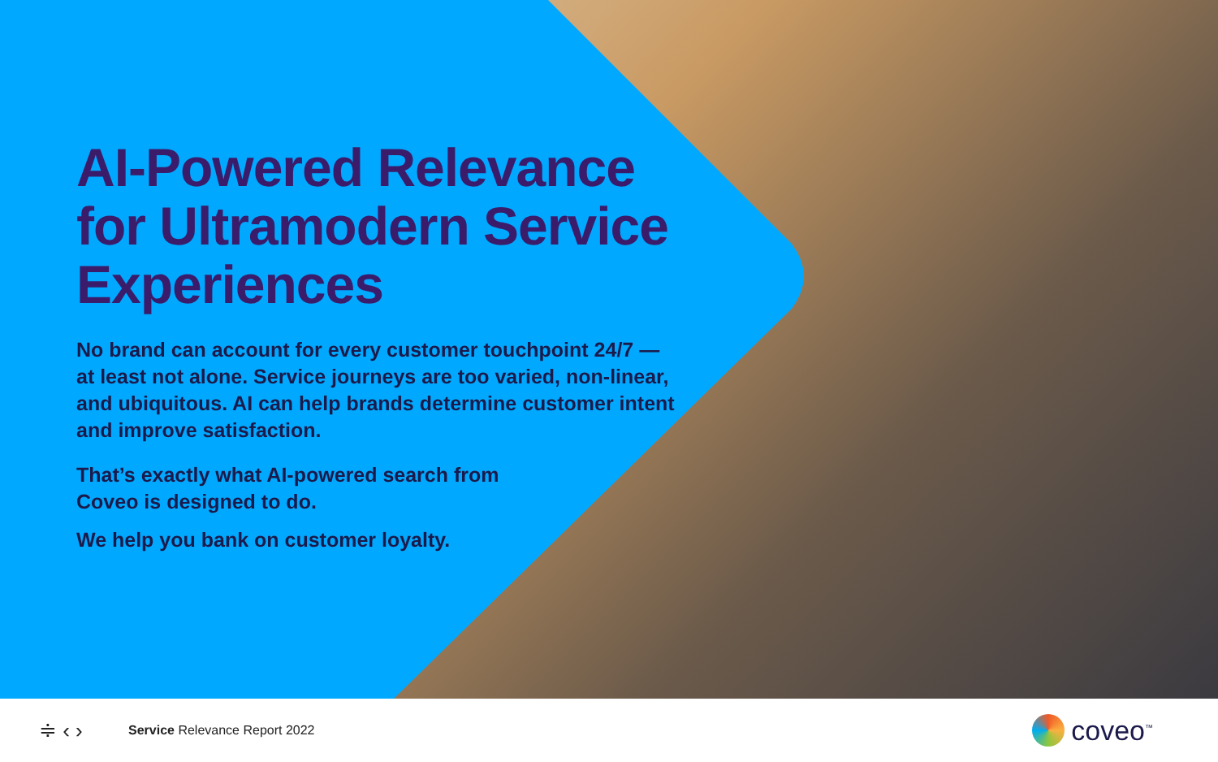AI-Powered Relevance for Ultramodern Service Experiences
No brand can account for every customer touchpoint 24/7 — at least not alone. Service journeys are too varied, non-linear, and ubiquitous. AI can help brands determine customer intent and improve satisfaction.
That’s exactly what AI-powered search from Coveo is designed to do.
We help you bank on customer loyalty.
≑ ‹ ›
Service Relevance Report 2022
coveo<sup>™</sup>